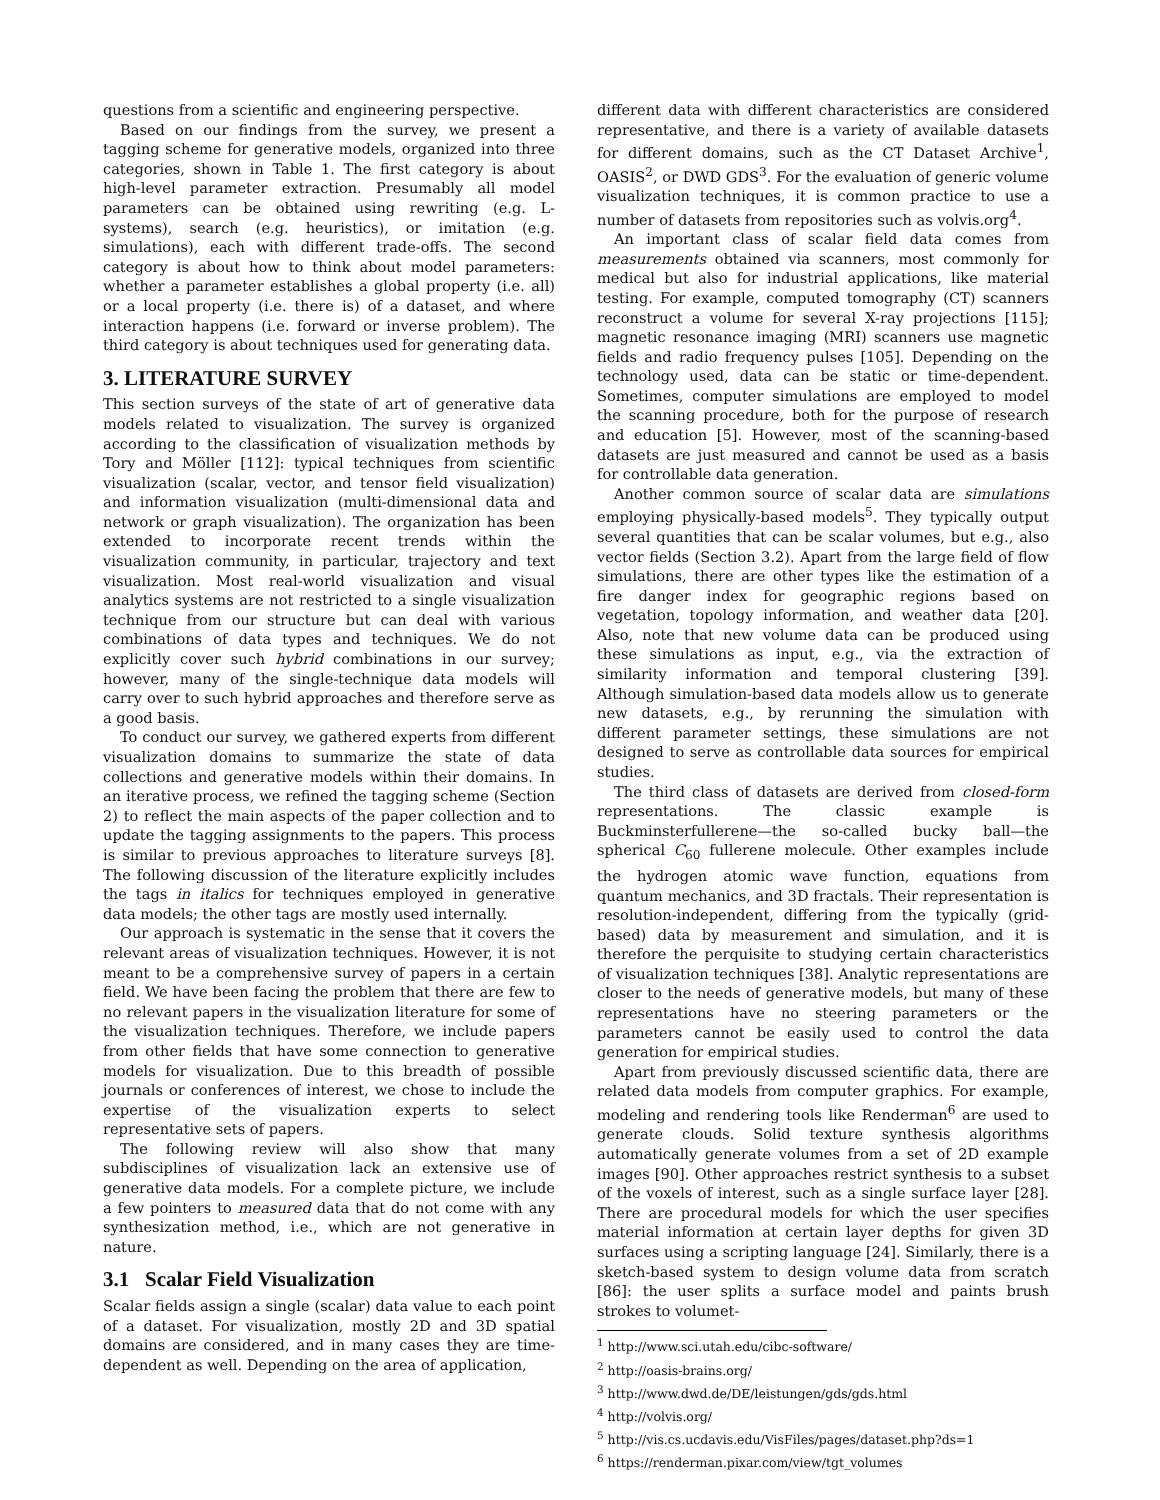questions from a scientific and engineering perspective.
Based on our findings from the survey, we present a tagging scheme for generative models, organized into three categories, shown in Table 1. The first category is about high-level parameter extraction. Presumably all model parameters can be obtained using rewriting (e.g. L-systems), search (e.g. heuristics), or imitation (e.g. simulations), each with different trade-offs. The second category is about how to think about model parameters: whether a parameter establishes a global property (i.e. all) or a local property (i.e. there is) of a dataset, and where interaction happens (i.e. forward or inverse problem). The third category is about techniques used for generating data.
3. LITERATURE SURVEY
This section surveys of the state of art of generative data models related to visualization. The survey is organized according to the classification of visualization methods by Tory and Möller [112]: typical techniques from scientific visualization (scalar, vector, and tensor field visualization) and information visualization (multi-dimensional data and network or graph visualization). The organization has been extended to incorporate recent trends within the visualization community, in particular, trajectory and text visualization. Most real-world visualization and visual analytics systems are not restricted to a single visualization technique from our structure but can deal with various combinations of data types and techniques. We do not explicitly cover such hybrid combinations in our survey; however, many of the single-technique data models will carry over to such hybrid approaches and therefore serve as a good basis.
To conduct our survey, we gathered experts from different visualization domains to summarize the state of data collections and generative models within their domains. In an iterative process, we refined the tagging scheme (Section 2) to reflect the main aspects of the paper collection and to update the tagging assignments to the papers. This process is similar to previous approaches to literature surveys [8]. The following discussion of the literature explicitly includes the tags in italics for techniques employed in generative data models; the other tags are mostly used internally.
Our approach is systematic in the sense that it covers the relevant areas of visualization techniques. However, it is not meant to be a comprehensive survey of papers in a certain field. We have been facing the problem that there are few to no relevant papers in the visualization literature for some of the visualization techniques. Therefore, we include papers from other fields that have some connection to generative models for visualization. Due to this breadth of possible journals or conferences of interest, we chose to include the expertise of the visualization experts to select representative sets of papers.
The following review will also show that many subdisciplines of visualization lack an extensive use of generative data models. For a complete picture, we include a few pointers to measured data that do not come with any synthesization method, i.e., which are not generative in nature.
3.1 Scalar Field Visualization
Scalar fields assign a single (scalar) data value to each point of a dataset. For visualization, mostly 2D and 3D spatial domains are considered, and in many cases they are time-dependent as well. Depending on the area of application,
different data with different characteristics are considered representative, and there is a variety of available datasets for different domains, such as the CT Dataset Archive<sup>1</sup>, OASIS<sup>2</sup>, or DWD GDS<sup>3</sup>. For the evaluation of generic volume visualization techniques, it is common practice to use a number of datasets from repositories such as volvis.org<sup>4</sup>.
An important class of scalar field data comes from measurements obtained via scanners, most commonly for medical but also for industrial applications, like material testing. For example, computed tomography (CT) scanners reconstruct a volume for several X-ray projections [115]; magnetic resonance imaging (MRI) scanners use magnetic fields and radio frequency pulses [105]. Depending on the technology used, data can be static or time-dependent. Sometimes, computer simulations are employed to model the scanning procedure, both for the purpose of research and education [5]. However, most of the scanning-based datasets are just measured and cannot be used as a basis for controllable data generation.
Another common source of scalar data are simulations employing physically-based models<sup>5</sup>. They typically output several quantities that can be scalar volumes, but e.g., also vector fields (Section 3.2). Apart from the large field of flow simulations, there are other types like the estimation of a fire danger index for geographic regions based on vegetation, topology information, and weather data [20]. Also, note that new volume data can be produced using these simulations as input, e.g., via the extraction of similarity information and temporal clustering [39]. Although simulation-based data models allow us to generate new datasets, e.g., by rerunning the simulation with different parameter settings, these simulations are not designed to serve as controllable data sources for empirical studies.
The third class of datasets are derived from closed-form representations. The classic example is Buckminsterfullerene—the so-called bucky ball—the spherical C<sub>60</sub> fullerene molecule. Other examples include the hydrogen atomic wave function, equations from quantum mechanics, and 3D fractals. Their representation is resolution-independent, differing from the typically (grid-based) data by measurement and simulation, and it is therefore the perquisite to studying certain characteristics of visualization techniques [38]. Analytic representations are closer to the needs of generative models, but many of these representations have no steering parameters or the parameters cannot be easily used to control the data generation for empirical studies.
Apart from previously discussed scientific data, there are related data models from computer graphics. For example, modeling and rendering tools like Renderman<sup>6</sup> are used to generate clouds. Solid texture synthesis algorithms automatically generate volumes from a set of 2D example images [90]. Other approaches restrict synthesis to a subset of the voxels of interest, such as a single surface layer [28]. There are procedural models for which the user specifies material information at certain layer depths for given 3D surfaces using a scripting language [24]. Similarly, there is a sketch-based system to design volume data from scratch [86]: the user splits a surface model and paints brush strokes to volumet-
<sup>1</sup> http://www.sci.utah.edu/cibc-software/
<sup>2</sup> http://oasis-brains.org/
<sup>3</sup> http://www.dwd.de/DE/leistungen/gds/gds.html
<sup>4</sup> http://volvis.org/
<sup>5</sup> http://vis.cs.ucdavis.edu/VisFiles/pages/dataset.php?ds=1
<sup>6</sup> https://renderman.pixar.com/view/tgt_volumes